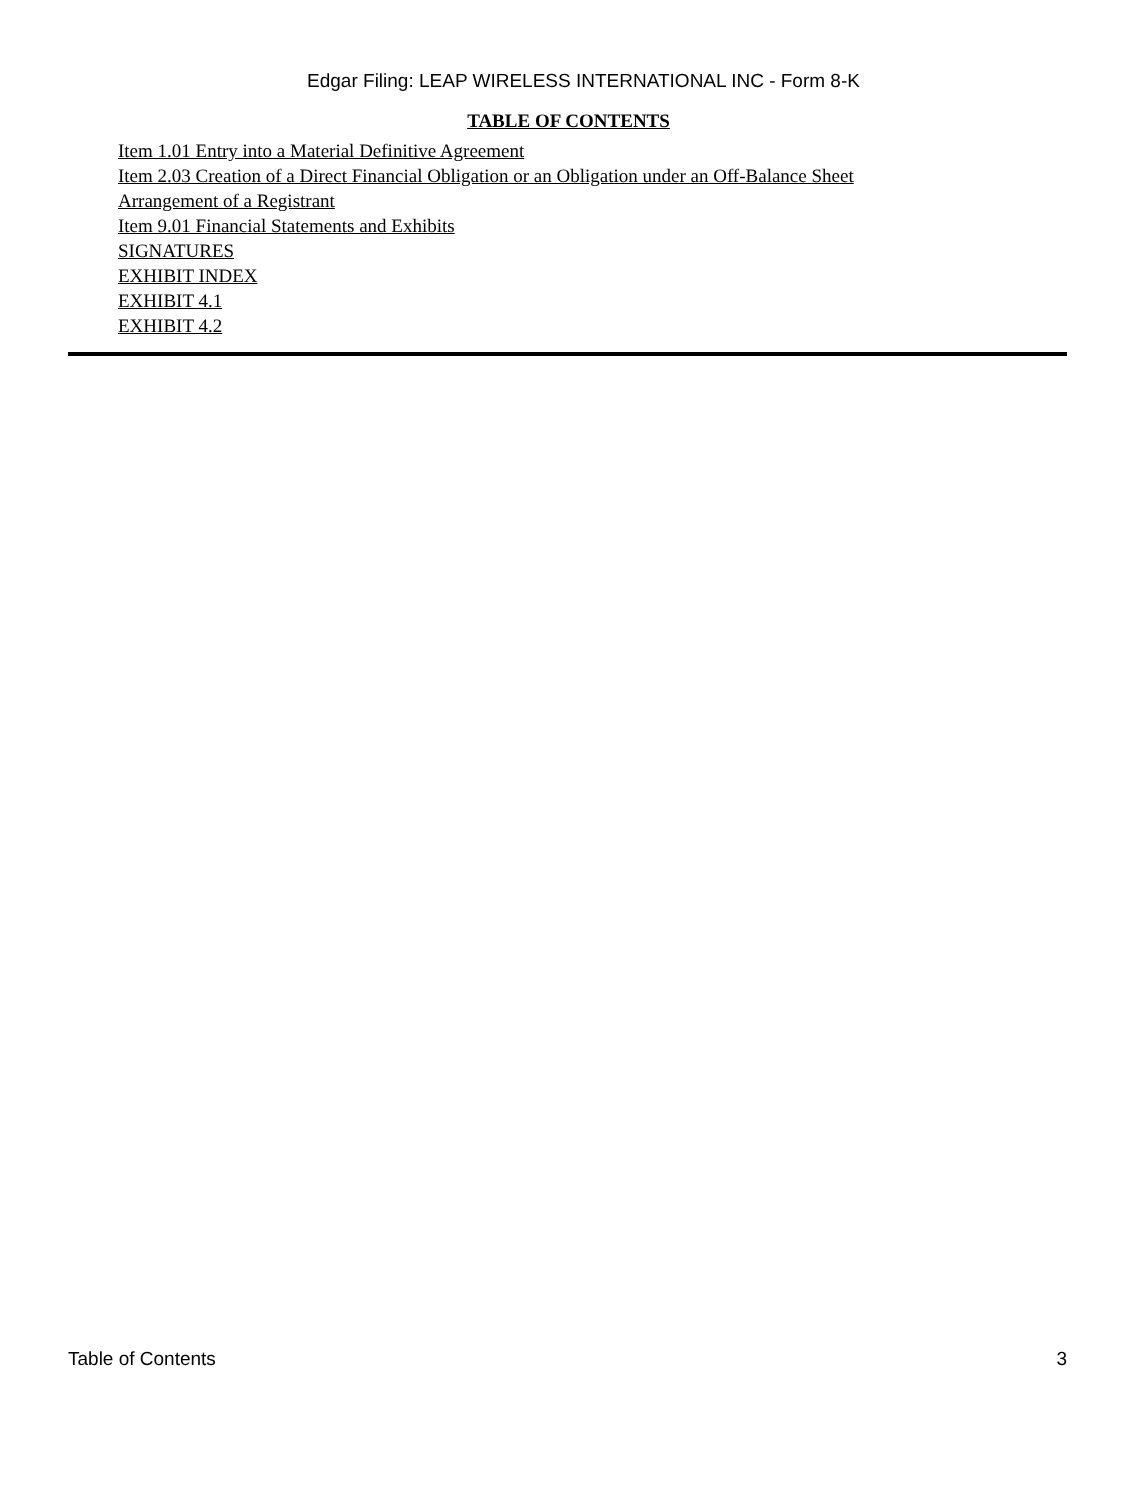Edgar Filing: LEAP WIRELESS INTERNATIONAL INC - Form 8-K
TABLE OF CONTENTS
Item 1.01 Entry into a Material Definitive Agreement
Item 2.03 Creation of a Direct Financial Obligation or an Obligation under an Off-Balance Sheet Arrangement of a Registrant
Item 9.01 Financial Statements and Exhibits
SIGNATURES
EXHIBIT INDEX
EXHIBIT 4.1
EXHIBIT 4.2
Table of Contents 3